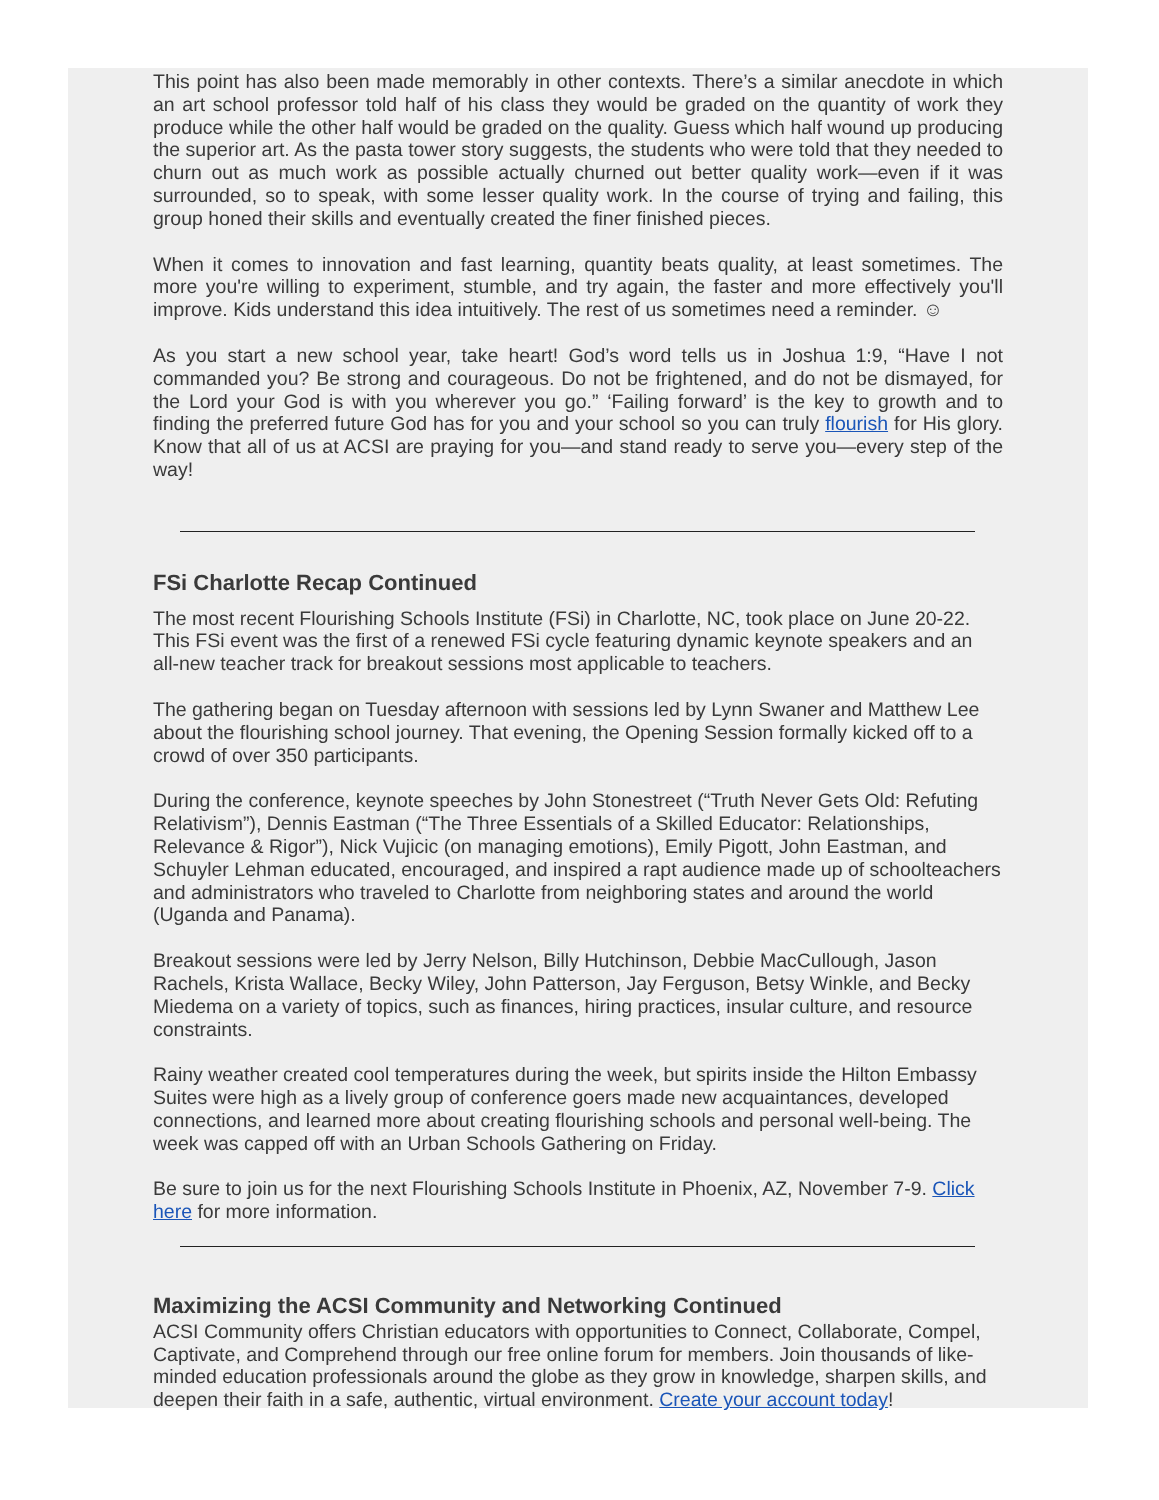This point has also been made memorably in other contexts. There’s a similar anecdote in which an art school professor told half of his class they would be graded on the quantity of work they produce while the other half would be graded on the quality. Guess which half wound up producing the superior art. As the pasta tower story suggests, the students who were told that they needed to churn out as much work as possible actually churned out better quality work—even if it was surrounded, so to speak, with some lesser quality work. In the course of trying and failing, this group honed their skills and eventually created the finer finished pieces.
When it comes to innovation and fast learning, quantity beats quality, at least sometimes. The more you're willing to experiment, stumble, and try again, the faster and more effectively you'll improve. Kids understand this idea intuitively. The rest of us sometimes need a reminder. ☺
As you start a new school year, take heart! God’s word tells us in Joshua 1:9, “Have I not commanded you? Be strong and courageous. Do not be frightened, and do not be dismayed, for the Lord your God is with you wherever you go.” ‘Failing forward’ is the key to growth and to finding the preferred future God has for you and your school so you can truly flourish for His glory. Know that all of us at ACSI are praying for you—and stand ready to serve you—every step of the way!
FSi Charlotte Recap Continued
The most recent Flourishing Schools Institute (FSi) in Charlotte, NC, took place on June 20-22. This FSi event was the first of a renewed FSi cycle featuring dynamic keynote speakers and an all-new teacher track for breakout sessions most applicable to teachers.
The gathering began on Tuesday afternoon with sessions led by Lynn Swaner and Matthew Lee about the flourishing school journey. That evening, the Opening Session formally kicked off to a crowd of over 350 participants.
During the conference, keynote speeches by John Stonestreet (“Truth Never Gets Old: Refuting Relativism”), Dennis Eastman (“The Three Essentials of a Skilled Educator: Relationships, Relevance & Rigor”), Nick Vujicic (on managing emotions), Emily Pigott, John Eastman, and Schuyler Lehman educated, encouraged, and inspired a rapt audience made up of schoolteachers and administrators who traveled to Charlotte from neighboring states and around the world (Uganda and Panama).
Breakout sessions were led by Jerry Nelson, Billy Hutchinson, Debbie MacCullough, Jason Rachels, Krista Wallace, Becky Wiley, John Patterson, Jay Ferguson, Betsy Winkle, and Becky Miedema on a variety of topics, such as finances, hiring practices, insular culture, and resource constraints.
Rainy weather created cool temperatures during the week, but spirits inside the Hilton Embassy Suites were high as a lively group of conference goers made new acquaintances, developed connections, and learned more about creating flourishing schools and personal well-being. The week was capped off with an Urban Schools Gathering on Friday.
Be sure to join us for the next Flourishing Schools Institute in Phoenix, AZ, November 7-9. Click here for more information.
Maximizing the ACSI Community and Networking Continued
ACSI Community offers Christian educators with opportunities to Connect, Collaborate, Compel, Captivate, and Comprehend through our free online forum for members. Join thousands of like-minded education professionals around the globe as they grow in knowledge, sharpen skills, and deepen their faith in a safe, authentic, virtual environment. Create your account today!